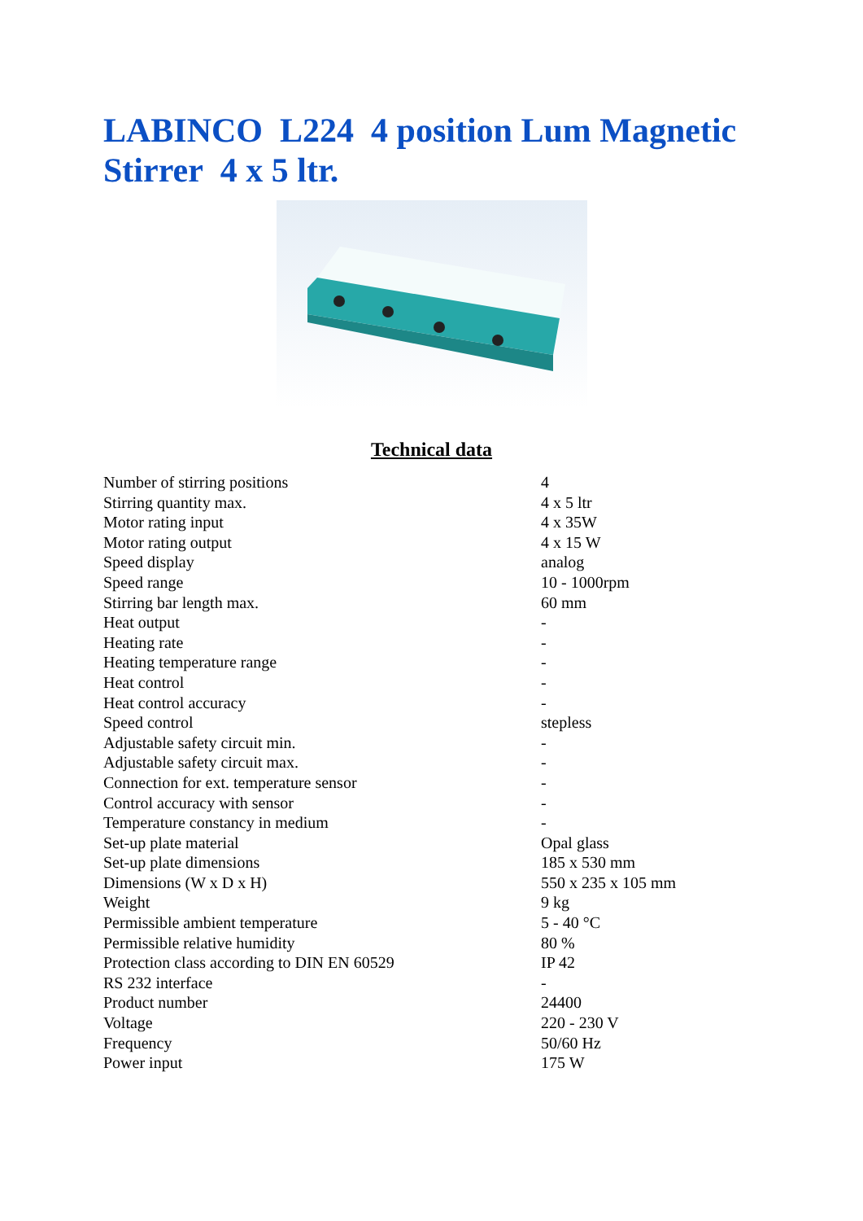LABINCO L224 4 position Lum Magnetic Stirrer 4 x 5 ltr.
Technical data
| Number of stirring positions | 4 |
| Stirring quantity max. | 4 x 5 ltr |
| Motor rating input | 4 x 35W |
| Motor rating output | 4 x 15 W |
| Speed display | analog |
| Speed range | 10 - 1000rpm |
| Stirring bar length max. | 60 mm |
| Heat output | - |
| Heating rate | - |
| Heating temperature range | - |
| Heat control | - |
| Heat control accuracy | - |
| Speed control | stepless |
| Adjustable safety circuit min. | - |
| Adjustable safety circuit max. | - |
| Connection for ext. temperature sensor | - |
| Control accuracy with sensor | - |
| Temperature constancy in medium | - |
| Set-up plate material | Opal glass |
| Set-up plate dimensions | 185 x 530 mm |
| Dimensions (W x D x H) | 550 x 235 x 105 mm |
| Weight | 9 kg |
| Permissible ambient temperature | 5 - 40 °C |
| Permissible relative humidity | 80 % |
| Protection class according to DIN EN 60529 | IP 42 |
| RS 232 interface | - |
| Product number | 24400 |
| Voltage | 220 - 230 V |
| Frequency | 50/60 Hz |
| Power input | 175 W |